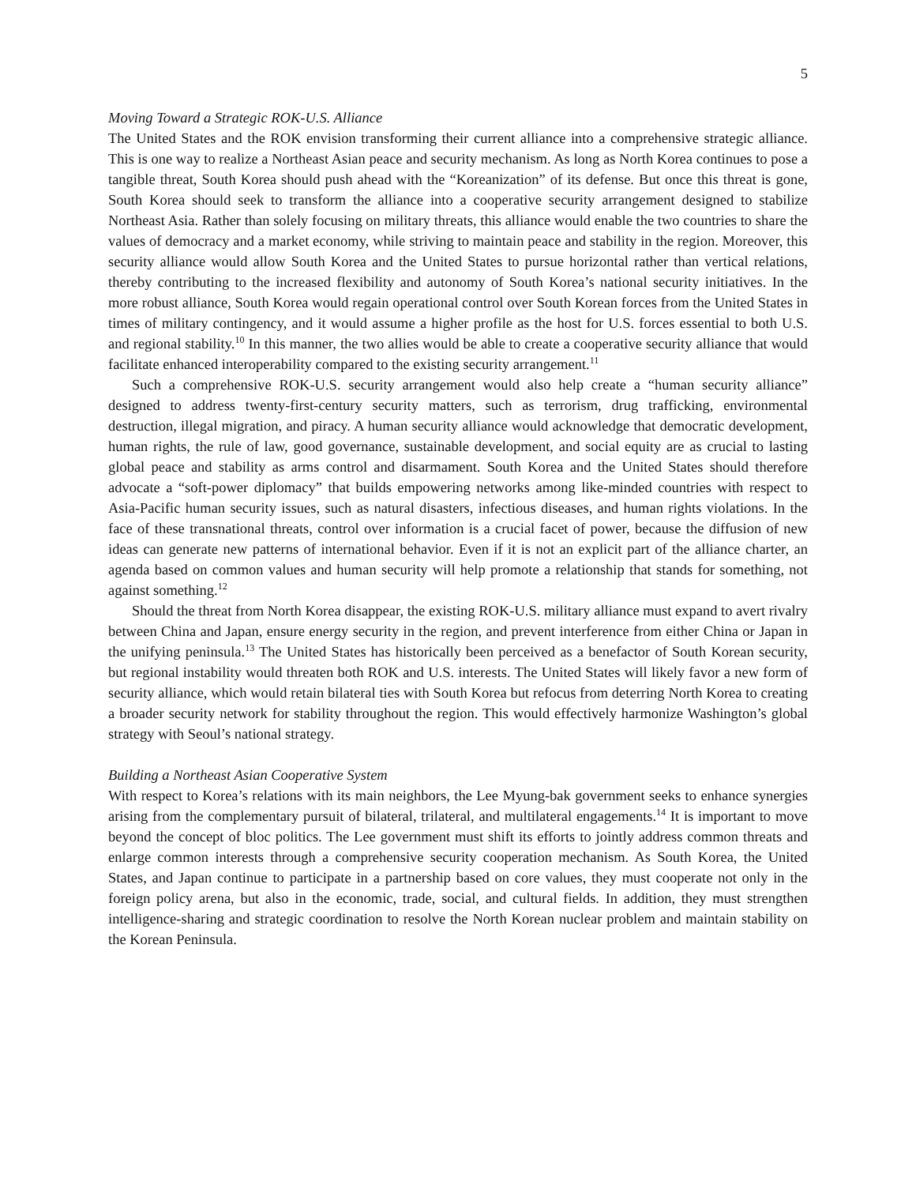5
Moving Toward a Strategic ROK-U.S. Alliance
The United States and the ROK envision transforming their current alliance into a comprehensive strategic alliance. This is one way to realize a Northeast Asian peace and security mechanism. As long as North Korea continues to pose a tangible threat, South Korea should push ahead with the “Koreanization” of its defense. But once this threat is gone, South Korea should seek to transform the alliance into a cooperative security arrangement designed to stabilize Northeast Asia. Rather than solely focusing on military threats, this alliance would enable the two countries to share the values of democracy and a market economy, while striving to maintain peace and stability in the region. Moreover, this security alliance would allow South Korea and the United States to pursue horizontal rather than vertical relations, thereby contributing to the increased flexibility and autonomy of South Korea’s national security initiatives. In the more robust alliance, South Korea would regain operational control over South Korean forces from the United States in times of military contingency, and it would assume a higher profile as the host for U.S. forces essential to both U.S. and regional stability.<sup>10</sup> In this manner, the two allies would be able to create a cooperative security alliance that would facilitate enhanced interoperability compared to the existing security arrangement.<sup>11</sup>
Such a comprehensive ROK-U.S. security arrangement would also help create a “human security alliance” designed to address twenty-first-century security matters, such as terrorism, drug trafficking, environmental destruction, illegal migration, and piracy. A human security alliance would acknowledge that democratic development, human rights, the rule of law, good governance, sustainable development, and social equity are as crucial to lasting global peace and stability as arms control and disarmament. South Korea and the United States should therefore advocate a “soft-power diplomacy” that builds empowering networks among like-minded countries with respect to Asia-Pacific human security issues, such as natural disasters, infectious diseases, and human rights violations. In the face of these transnational threats, control over information is a crucial facet of power, because the diffusion of new ideas can generate new patterns of international behavior. Even if it is not an explicit part of the alliance charter, an agenda based on common values and human security will help promote a relationship that stands for something, not against something.<sup>12</sup>
Should the threat from North Korea disappear, the existing ROK-U.S. military alliance must expand to avert rivalry between China and Japan, ensure energy security in the region, and prevent interference from either China or Japan in the unifying peninsula.<sup>13</sup> The United States has historically been perceived as a benefactor of South Korean security, but regional instability would threaten both ROK and U.S. interests. The United States will likely favor a new form of security alliance, which would retain bilateral ties with South Korea but refocus from deterring North Korea to creating a broader security network for stability throughout the region. This would effectively harmonize Washington’s global strategy with Seoul’s national strategy.
Building a Northeast Asian Cooperative System
With respect to Korea’s relations with its main neighbors, the Lee Myung-bak government seeks to enhance synergies arising from the complementary pursuit of bilateral, trilateral, and multilateral engagements.<sup>14</sup> It is important to move beyond the concept of bloc politics. The Lee government must shift its efforts to jointly address common threats and enlarge common interests through a comprehensive security cooperation mechanism. As South Korea, the United States, and Japan continue to participate in a partnership based on core values, they must cooperate not only in the foreign policy arena, but also in the economic, trade, social, and cultural fields. In addition, they must strengthen intelligence-sharing and strategic coordination to resolve the North Korean nuclear problem and maintain stability on the Korean Peninsula.